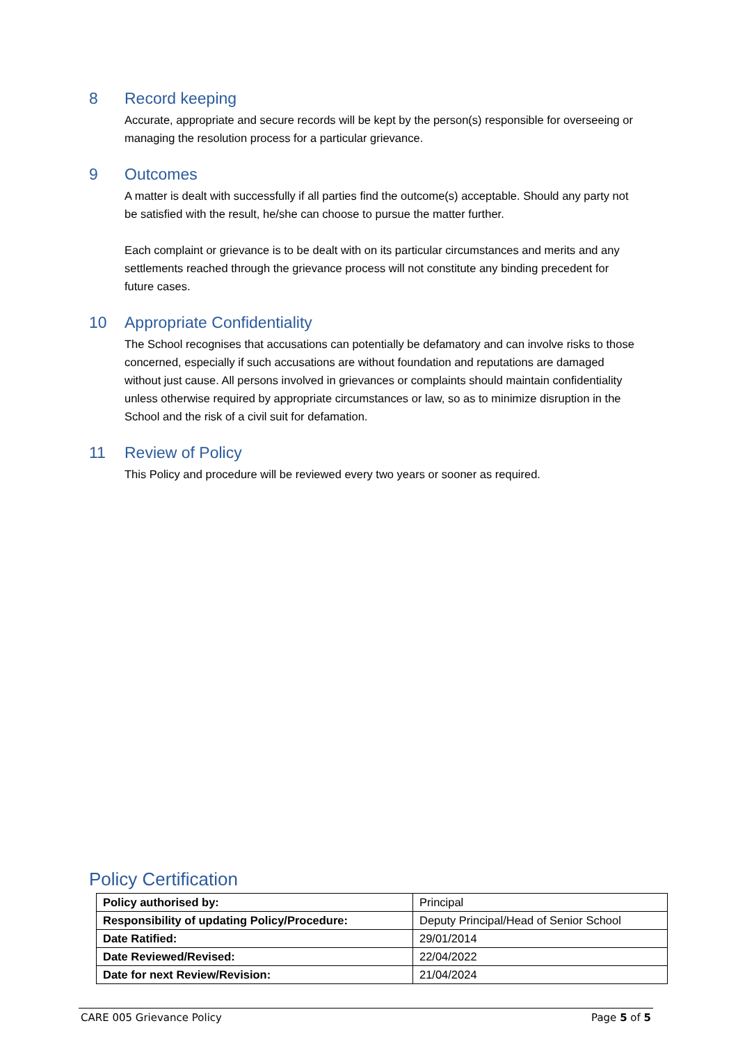8 Record keeping
Accurate, appropriate and secure records will be kept by the person(s) responsible for overseeing or managing the resolution process for a particular grievance.
9 Outcomes
A matter is dealt with successfully if all parties find the outcome(s) acceptable. Should any party not be satisfied with the result, he/she can choose to pursue the matter further.
Each complaint or grievance is to be dealt with on its particular circumstances and merits and any settlements reached through the grievance process will not constitute any binding precedent for future cases.
10 Appropriate Confidentiality
The School recognises that accusations can potentially be defamatory and can involve risks to those concerned, especially if such accusations are without foundation and reputations are damaged without just cause. All persons involved in grievances or complaints should maintain confidentiality unless otherwise required by appropriate circumstances or law, so as to minimize disruption in the School and the risk of a civil suit for defamation.
11 Review of Policy
This Policy and procedure will be reviewed every two years or sooner as required.
Policy Certification
| Policy authorised by: | Principal |
| Responsibility of updating Policy/Procedure: | Deputy Principal/Head of Senior School |
| Date Ratified: | 29/01/2014 |
| Date Reviewed/Revised: | 22/04/2022 |
| Date for next Review/Revision: | 21/04/2024 |
CARE 005 Grievance Policy Page 5 of 5